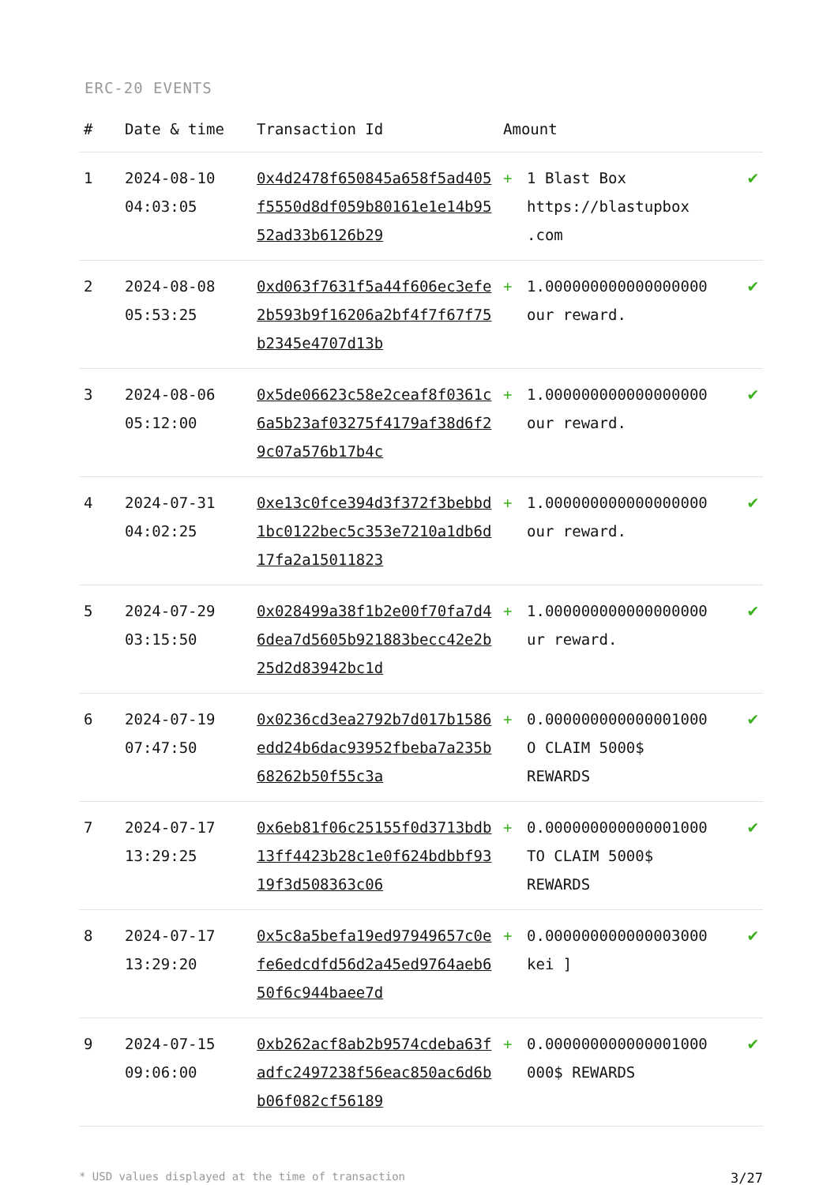ERC-20 EVENTS
| # | Date & time | Transaction Id | Amount | | |
| --- | --- | --- | --- | --- | --- |
| 1 | 2024-08-10 04:03:05 | 0x4d2478f650845a658f5ad405f5550d8df059b80161e1e14b9552ad33b6126b29 | + | 1 Blast Box https://blastupbox .com | ✔ |
| 2 | 2024-08-08 05:53:25 | 0xd063f7631f5a44f606ec3efe2b593b9f16206a2bf4f7f67f75b2345e4707d13b | + | 1.000000000000000000 our reward. | ✔ |
| 3 | 2024-08-06 05:12:00 | 0x5de06623c58e2ceaf8f0361c6a5b23af03275f4179af38d6f29c07a576b17b4c | + | 1.000000000000000000 our reward. | ✔ |
| 4 | 2024-07-31 04:02:25 | 0xe13c0fce394d3f372f3bebbd1bc0122bec5c353e7210a1db6d17fa2a15011823 | + | 1.000000000000000000 our reward. | ✔ |
| 5 | 2024-07-29 03:15:50 | 0x028499a38f1b2e00f70fa7d46dea7d5605b921883becc42e2b25d2d83942bc1d | + | 1.000000000000000000 ur reward. | ✔ |
| 6 | 2024-07-19 07:47:50 | 0x0236cd3ea2792b7d017b1586edd24b6dac93952fbeba7a235b68262b50f55c3a | + | 0.000000000000001000 O CLAIM 5000$ REWARDS | ✔ |
| 7 | 2024-07-17 13:29:25 | 0x6eb81f06c25155f0d3713bdb13ff4423b28c1e0f624bdbbf9319f3d508363c06 | + | 0.000000000000001000 TO CLAIM 5000$ REWARDS | ✔ |
| 8 | 2024-07-17 13:29:20 | 0x5c8a5befa19ed97949657c0efe6edcdfd56d2a45ed9764aeb650f6c944baee7d | + | 0.000000000000003000 kei ] | ✔ |
| 9 | 2024-07-15 09:06:00 | 0xb262acf8ab2b9574cdeba63fadfc2497238f56eac850ac6d6bb06f082cf56189 | + | 0.000000000000001000 000$ REWARDS | ✔ |
* USD values displayed at the time of transaction 3/27